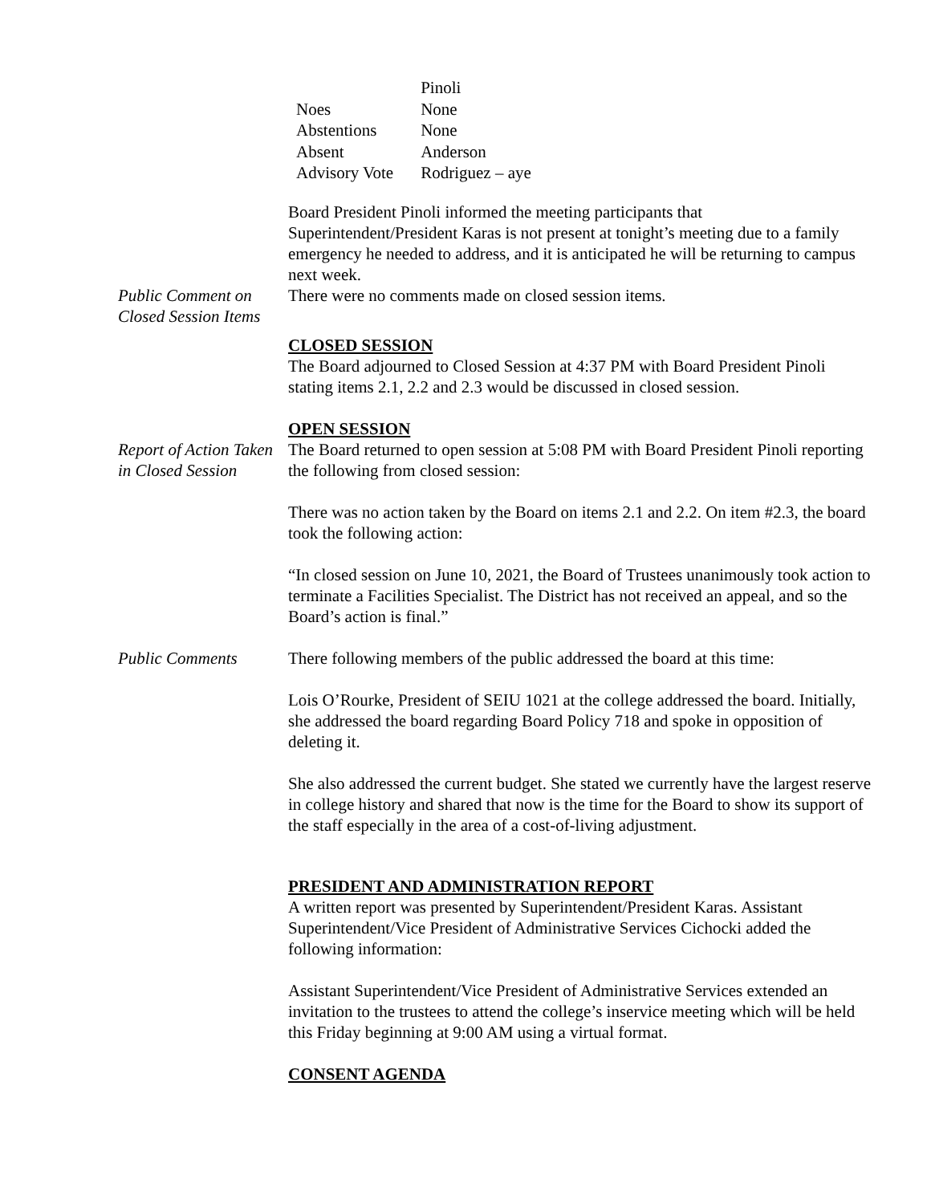| | Pinoli |
| Noes | None |
| Abstentions | None |
| Absent | Anderson |
| Advisory Vote | Rodriguez – aye |
Board President Pinoli informed the meeting participants that Superintendent/President Karas is not present at tonight’s meeting due to a family emergency he needed to address, and it is anticipated he will be returning to campus next week.
Public Comment on Closed Session Items
There were no comments made on closed session items.
CLOSED SESSION
The Board adjourned to Closed Session at 4:37 PM with Board President Pinoli stating items 2.1, 2.2 and 2.3 would be discussed in closed session.
OPEN SESSION
Report of Action Taken in Closed Session
The Board returned to open session at 5:08 PM with Board President Pinoli reporting the following from closed session:
There was no action taken by the Board on items 2.1 and 2.2. On item #2.3, the board took the following action:
“In closed session on June 10, 2021, the Board of Trustees unanimously took action to terminate a Facilities Specialist. The District has not received an appeal, and so the Board’s action is final.”
Public Comments There following members of the public addressed the board at this time:
Lois O’Rourke, President of SEIU 1021 at the college addressed the board. Initially, she addressed the board regarding Board Policy 718 and spoke in opposition of deleting it.
She also addressed the current budget. She stated we currently have the largest reserve in college history and shared that now is the time for the Board to show its support of the staff especially in the area of a cost-of-living adjustment.
PRESIDENT AND ADMINISTRATION REPORT
A written report was presented by Superintendent/President Karas. Assistant Superintendent/Vice President of Administrative Services Cichocki added the following information:
Assistant Superintendent/Vice President of Administrative Services extended an invitation to the trustees to attend the college’s inservice meeting which will be held this Friday beginning at 9:00 AM using a virtual format.
CONSENT AGENDA